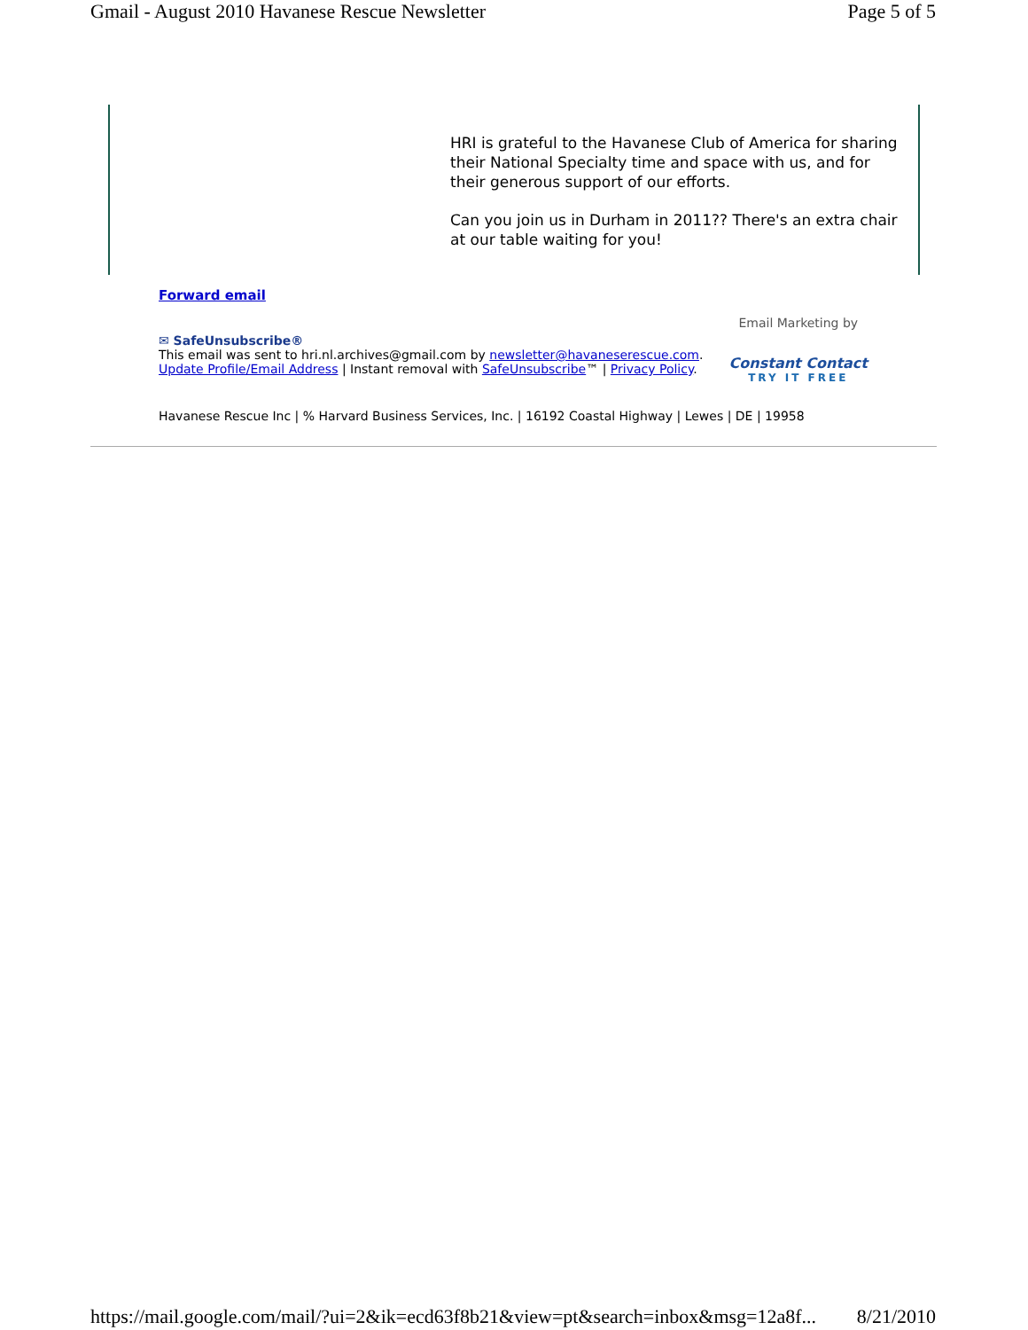Gmail - August 2010 Havanese Rescue Newsletter Page 5 of 5
HRI is grateful to the Havanese Club of America for sharing their National Specialty time and space with us, and for their generous support of our efforts.
Can you join us in Durham in 2011?? There's an extra chair at our table waiting for you!
Forward email
✉ SafeUnsubscribe®
This email was sent to hri.nl.archives@gmail.com by newsletter@havaneserescue.com.
Update Profile/Email Address | Instant removal with SafeUnsubscribe™ | Privacy Policy.
Email Marketing by
Constant Contact
TRY IT FREE
Havanese Rescue Inc | % Harvard Business Services, Inc. | 16192 Coastal Highway | Lewes | DE | 19958
https://mail.google.com/mail/?ui=2&ik=ecd63f8b21&view=pt&search=inbox&msg=12a8f... 8/21/2010